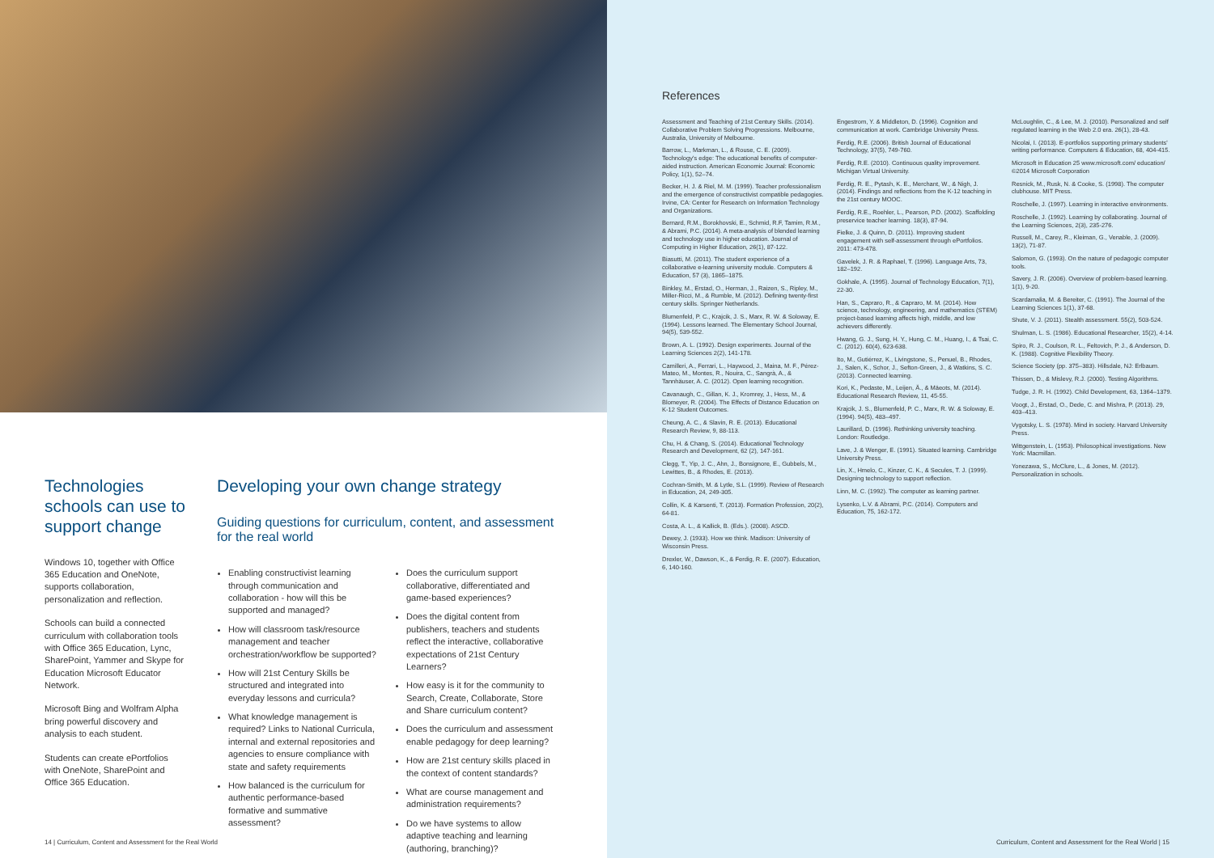Technologies schools can use to support change
Windows 10, together with Office 365 Education and OneNote, supports collaboration, personalization and reflection.
Schools can build a connected curriculum with collaboration tools with Office 365 Education, Lync, SharePoint, Yammer and Skype for Education Microsoft Educator Network.
Microsoft Bing and Wolfram Alpha bring powerful discovery and analysis to each student.
Students can create ePortfolios with OneNote, SharePoint and Office 365 Education.
Developing your own change strategy
Guiding questions for curriculum, content, and assessment for the real world
Enabling constructivist learning through communication and collaboration - how will this be supported and managed?
How will classroom task/resource management and teacher orchestration/workflow be supported?
How will 21st Century Skills be structured and integrated into everyday lessons and curricula?
What knowledge management is required? Links to National Curricula, internal and external repositories and agencies to ensure compliance with state and safety requirements
How balanced is the curriculum for authentic performance-based formative and summative assessment?
Does the curriculum support collaborative, differentiated and game-based experiences?
Does the digital content from publishers, teachers and students reflect the interactive, collaborative expectations of 21st Century Learners?
How easy is it for the community to Search, Create, Collaborate, Store and Share curriculum content?
Does the curriculum and assessment enable pedagogy for deep learning?
How are 21st century skills placed in the context of content standards?
What are course management and administration requirements?
Do we have systems to allow adaptive teaching and learning (authoring, branching)?
14 | Curriculum, Content and Assessment for the Real World
References
Assessment and Teaching of 21st Century Skills. (2014). Collaborative Problem Solving Progressions. Melbourne, Australia, University of Melbourne.
Barrow, L., Markman, L., & Rouse, C. E. (2009). Technology's edge: The educational benefits of computer-aided instruction. American Economic Journal: Economic Policy, 1(1), 52–74.
Becker, H. J. & Riel, M. M. (1999). Teacher professionalism and the emergence of constructivist compatible pedagogies. Irvine, CA: Center for Research on Information Technology and Organizations.
Bernard, R.M., Borokhovski, E., Schmid, R.F, Tamim, R.M., & Abrami, P.C. (2014). A meta-analysis of blended learning and technology use in higher education. Journal of Computing in Higher Education, 26(1), 87-122.
Biasutti, M. (2011). The student experience of a collaborative e-learning university module. Computers & Education, 57 (3), 1865–1875.
Binkley, M., Erstad, O., Herman, J., Raizen, S., Ripley, M., Miller-Ricci, M., & Rumble, M. (2012). Defining twenty-first century skills. Springer Netherlands.
Blumenfeld, P. C., Krajcik, J. S., Marx, R. W. & Soloway, E. (1994). Lessons learned. The Elementary School Journal, 94(5), 539-552.
Brown, A. L. (1992). Design experiments. Journal of the Learning Sciences 2(2), 141-178.
Camilleri, A., Ferrari, L., Haywood, J., Maina, M. F., Pérez-Mateo, M., Montes, R., Nouira, C., Sangrà, A., & Tannhäuser, A. C. (2012). Open learning recognition.
Cavanaugh, C., Gillan, K. J., Kromrey, J., Hess, M., & Blomeyer, R. (2004). The Effects of Distance Education on K-12 Student Outcomes.
Cheung, A. C., & Slavin, R. E. (2013). Educational Research Review, 9, 88-113.
Chu, H. & Chang, S. (2014). Educational Technology Research and Development, 62 (2), 147-161.
Clegg, T., Yip, J. C., Ahn, J., Bonsignore, E., Gubbels, M., Lewittes, B., & Rhodes, E. (2013).
Cochran-Smith, M. & Lytle, S.L. (1999). Review of Research in Education, 24, 249-305.
Collin, K. & Karsenti, T. (2013). Formation Profession, 20(2), 64-81.
Costa, A. L., & Kallick, B. (Eds.). (2008). ASCD.
Dewey, J. (1933). How we think. Madison: University of Wisconsin Press.
Drexler, W., Dawson, K., & Ferdig, R. E. (2007). Education, 6, 140-160.
Engestrom, Y. & Middleton, D. (1996). Cognition and communication at work. Cambridge University Press.
Ferdig, R.E. (2006). British Journal of Educational Technology, 37(5), 749-760.
Ferdig, R.E. (2010). Continuous quality improvement. Michigan Virtual University.
Ferdig, R. E., Pytash, K. E., Merchant, W., & Nigh, J. (2014). Findings and reflections from the K-12 teaching in the 21st century MOOC.
Ferdig, R.E., Roehler, L., Pearson, P.D. (2002). Scaffolding preservice teacher learning. 18(3), 87-94.
Fielke, J. & Quinn, D. (2011). Improving student engagement with self-assessment through ePortfolios. 2011: 473-478.
Gavelek, J. R. & Raphael, T. (1996). Language Arts, 73, 182–192.
Gokhale, A. (1995). Journal of Technology Education, 7(1), 22-30.
Han, S., Capraro, R., & Capraro, M. M. (2014). How science, technology, engineering, and mathematics (STEM) project-based learning affects high, middle, and low achievers differently.
Hwang, G. J., Sung, H. Y., Hung, C. M., Huang, I., & Tsai, C. C. (2012). 60(4), 623-638.
Ito, M., Gutiérrez, K., Livingstone, S., Penuel, B., Rhodes, J., Salen, K., Schor, J., Sefton-Green, J., & Watkins, S. C. (2013). Connected learning.
Kori, K., Pedaste, M., Leijen, Ä., & Mäeots, M. (2014). Educational Research Review, 11, 45-55.
Krajcik, J. S., Blumenfeld, P. C., Marx, R. W. & Soloway, E. (1994). 94(5), 483–497.
Laurillard, D. (1996). Rethinking university teaching. London: Routledge.
Lave, J. & Wenger, E. (1991). Situated learning. Cambridge University Press.
Lin, X., Hmelo, C., Kinzer, C. K., & Secules, T. J. (1999). Designing technology to support reflection.
Linn, M. C. (1992). The computer as learning partner.
Lysenko, L.V. & Abrami, P.C. (2014). Computers and Education, 75, 162-172.
McLoughlin, C., & Lee, M. J. (2010). Personalized and self regulated learning in the Web 2.0 era. 26(1), 28-43.
Nicolai, I. (2013). E-portfolios supporting primary students' writing performance. Computers & Education, 68, 404-415.
Microsoft in Education 25 www.microsoft.com/ education/ ©2014 Microsoft Corporation
Resnick, M., Rusk, N. & Cooke, S. (1998). The computer clubhouse. MIT Press.
Roschelle, J. (1997). Learning in interactive environments.
Roschelle, J. (1992). Learning by collaborating. Journal of the Learning Sciences, 2(3), 235-276.
Russell, M., Carey, R., Kleiman, G., Venable, J. (2009). 13(2), 71-87.
Salomon, G. (1993). On the nature of pedagogic computer tools.
Savery, J. R. (2006). Overview of problem-based learning. 1(1), 9-20.
Scardamalia, M. & Bereiter, C. (1991). The Journal of the Learning Sciences 1(1), 37-68.
Shute, V. J. (2011). Stealth assessment. 55(2), 503-524.
Shulman, L. S. (1986). Educational Researcher, 15(2), 4-14.
Spiro, R. J., Coulson, R. L., Feltovich, P. J., & Anderson, D. K. (1988). Cognitive Flexibility Theory.
Science Society (pp. 375–383). Hillsdale, NJ: Erlbaum.
Thissen, D., & Mislevy, R.J. (2000). Testing Algorithms.
Tudge, J. R. H. (1992). Child Development, 63, 1364–1379.
Voogt, J., Erstad, O., Dede, C. and Mishra, P. (2013). 29, 403–413.
Vygotsky, L. S. (1978). Mind in society. Harvard University Press.
Wittgenstein, L. (1953). Philosophical investigations. New York: Macmillan.
Yonezawa, S., McClure, L., & Jones, M. (2012). Personalization in schools.
Curriculum, Content and Assessment for the Real World | 15